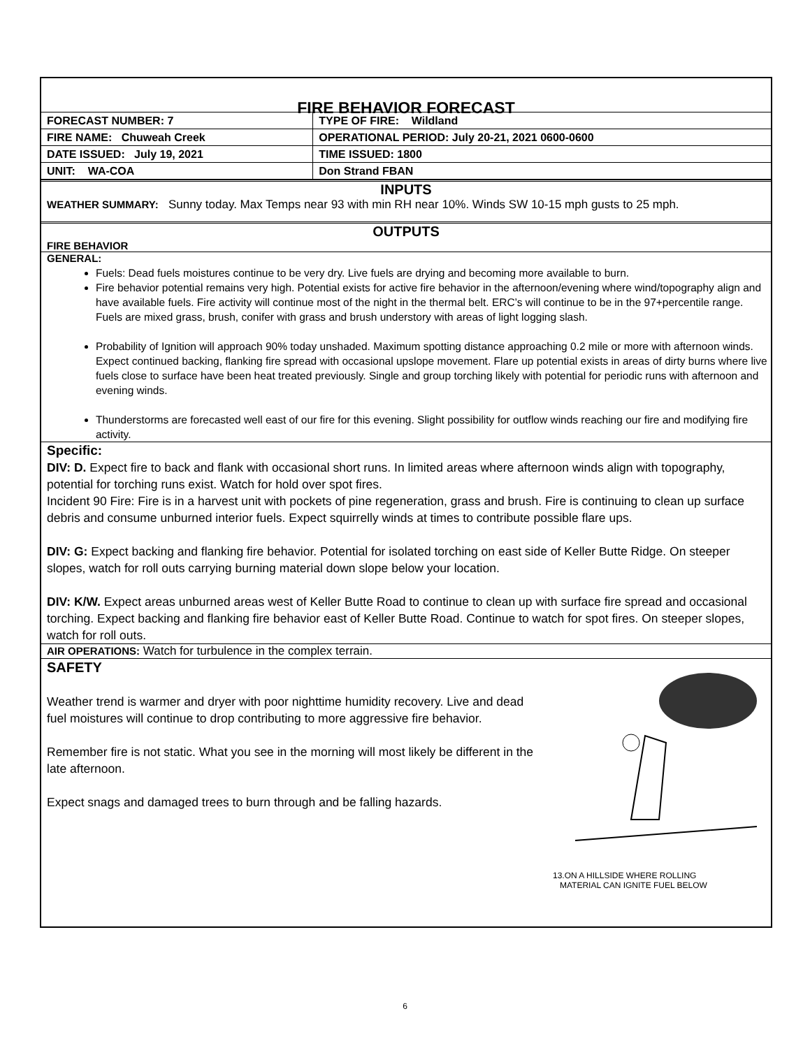FIRE BEHAVIOR FORECAST
| FORECAST NUMBER: 7 | TYPE OF FIRE: Wildland |
| FIRE NAME: Chuweah Creek | OPERATIONAL PERIOD: July 20-21, 2021 0600-0600 |
| DATE ISSUED: July 19, 2021 | TIME ISSUED: 1800 |
| UNIT: WA-COA | Don Strand FBAN |
INPUTS
WEATHER SUMMARY: Sunny today. Max Temps near 93 with min RH near 10%. Winds SW 10-15 mph gusts to 25 mph.
OUTPUTS
FIRE BEHAVIOR
GENERAL:
Fuels: Dead fuels moistures continue to be very dry. Live fuels are drying and becoming more available to burn.
Fire behavior potential remains very high. Potential exists for active fire behavior in the afternoon/evening where wind/topography align and have available fuels. Fire activity will continue most of the night in the thermal belt. ERC’s will continue to be in the 97+percentile range. Fuels are mixed grass, brush, conifer with grass and brush understory with areas of light logging slash.
Probability of Ignition will approach 90% today unshaded. Maximum spotting distance approaching 0.2 mile or more with afternoon winds. Expect continued backing, flanking fire spread with occasional upslope movement. Flare up potential exists in areas of dirty burns where live fuels close to surface have been heat treated previously. Single and group torching likely with potential for periodic runs with afternoon and evening winds.
Thunderstorms are forecasted well east of our fire for this evening. Slight possibility for outflow winds reaching our fire and modifying fire activity.
Specific:
DIV: D. Expect fire to back and flank with occasional short runs. In limited areas where afternoon winds align with topography, potential for torching runs exist. Watch for hold over spot fires.
Incident 90 Fire: Fire is in a harvest unit with pockets of pine regeneration, grass and brush. Fire is continuing to clean up surface debris and consume unburned interior fuels. Expect squirrelly winds at times to contribute possible flare ups.
DIV: G: Expect backing and flanking fire behavior. Potential for isolated torching on east side of Keller Butte Ridge. On steeper slopes, watch for roll outs carrying burning material down slope below your location.
DIV: K/W. Expect areas unburned areas west of Keller Butte Road to continue to clean up with surface fire spread and occasional torching. Expect backing and flanking fire behavior east of Keller Butte Road. Continue to watch for spot fires. On steeper slopes, watch for roll outs.
AIR OPERATIONS: Watch for turbulence in the complex terrain.
SAFETY
Weather trend is warmer and dryer with poor nighttime humidity recovery. Live and dead fuel moistures will continue to drop contributing to more aggressive fire behavior.
Remember fire is not static. What you see in the morning will most likely be different in the late afternoon.
Expect snags and damaged trees to burn through and be falling hazards.
13.ON A HILLSIDE WHERE ROLLING
MATERIAL CAN IGNITE FUEL BELOW
6